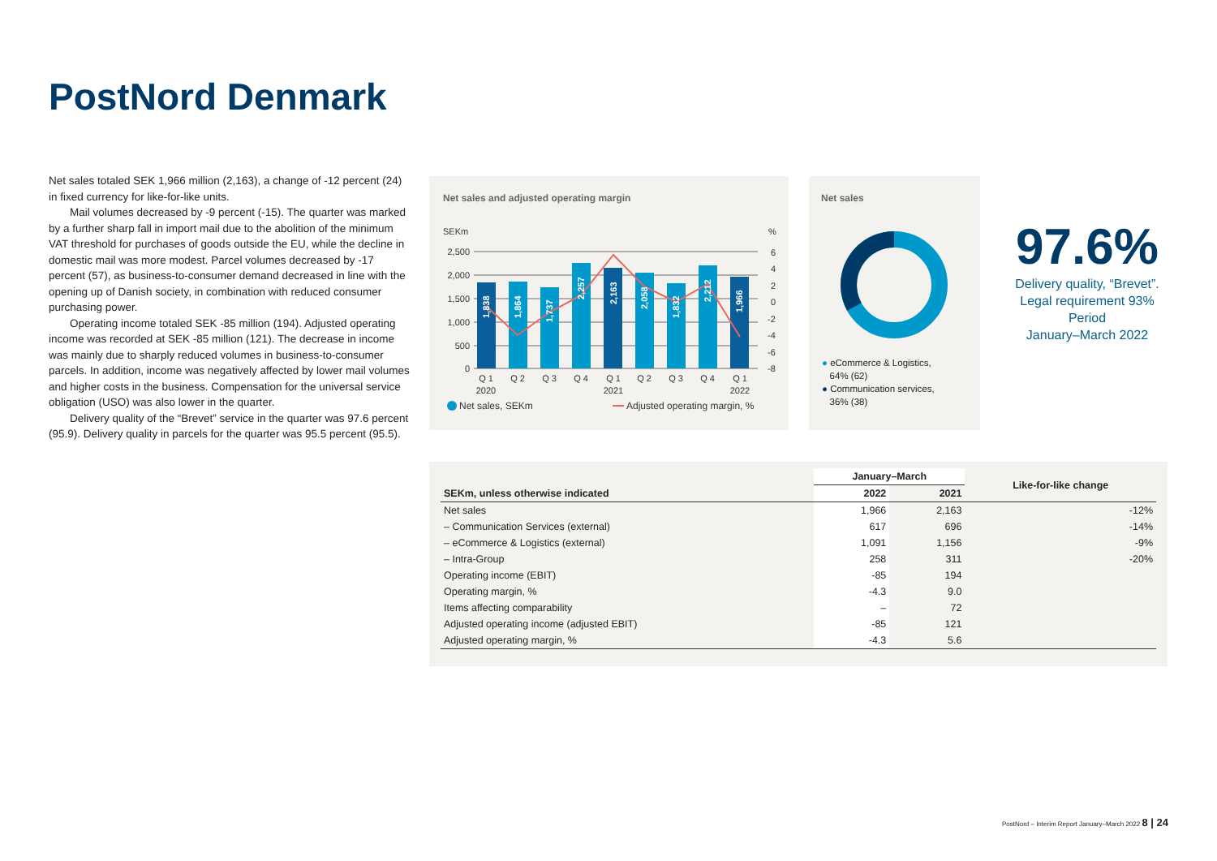PostNord Denmark
Net sales totaled SEK 1,966 million (2,163), a change of -12 percent (24) in fixed currency for like-for-like units.
Mail volumes decreased by -9 percent (-15). The quarter was marked by a further sharp fall in import mail due to the abolition of the minimum VAT threshold for purchases of goods outside the EU, while the decline in domestic mail was more modest. Parcel volumes decreased by -17 percent (57), as business-to-consumer demand decreased in line with the opening up of Danish society, in combination with reduced consumer purchasing power.
Operating income totaled SEK -85 million (194). Adjusted operating income was recorded at SEK -85 million (121). The decrease in income was mainly due to sharply reduced volumes in business-to-consumer parcels. In addition, income was negatively affected by lower mail volumes and higher costs in the business. Compensation for the universal service obligation (USO) was also lower in the quarter.
Delivery quality of the “Brevet” service in the quarter was 97.6 percent (95.9). Delivery quality in parcels for the quarter was 95.5 percent (95.5).
Net sales and adjusted operating margin
SEKm
%
2,500
2,000
1,500
1,000
500
0
6
4
2
0
-2
-4
-6
-8
1,838
1,864
1,737
2,257
2,163
2,058
1,832
2,212
1,966
Q 1
Q 2
Q 3
Q 4
Q 1
Q 2
Q 3
Q 4
Q 1
2020
2021
2022
Net sales, SEKm
Adjusted operating margin, %
Net sales
● eCommerce & Logistics,
64% (62)
● Communication services,
36% (38)
97.6%
Delivery quality, “Brevet”.
Legal requirement 93%
Period
January–March 2022
| | January–March | | Like-for-like change |
| --- | --- | --- | --- |
| SEKm, unless otherwise indicated | 2022 | 2021 | |
| Net sales | 1,966 | 2,163 | -12% |
| – Communication Services (external) | 617 | 696 | -14% |
| – eCommerce & Logistics (external) | 1,091 | 1,156 | -9% |
| – Intra-Group | 258 | 311 | -20% |
| Operating income (EBIT) | -85 | 194 | |
| Operating margin, % | -4.3 | 9.0 | |
| Items affecting comparability | – | 72 | |
| Adjusted operating income (adjusted EBIT) | -85 | 121 | |
| Adjusted operating margin, % | -4.3 | 5.6 | |
PostNord – Interim Report January–March 2022 8 | 24